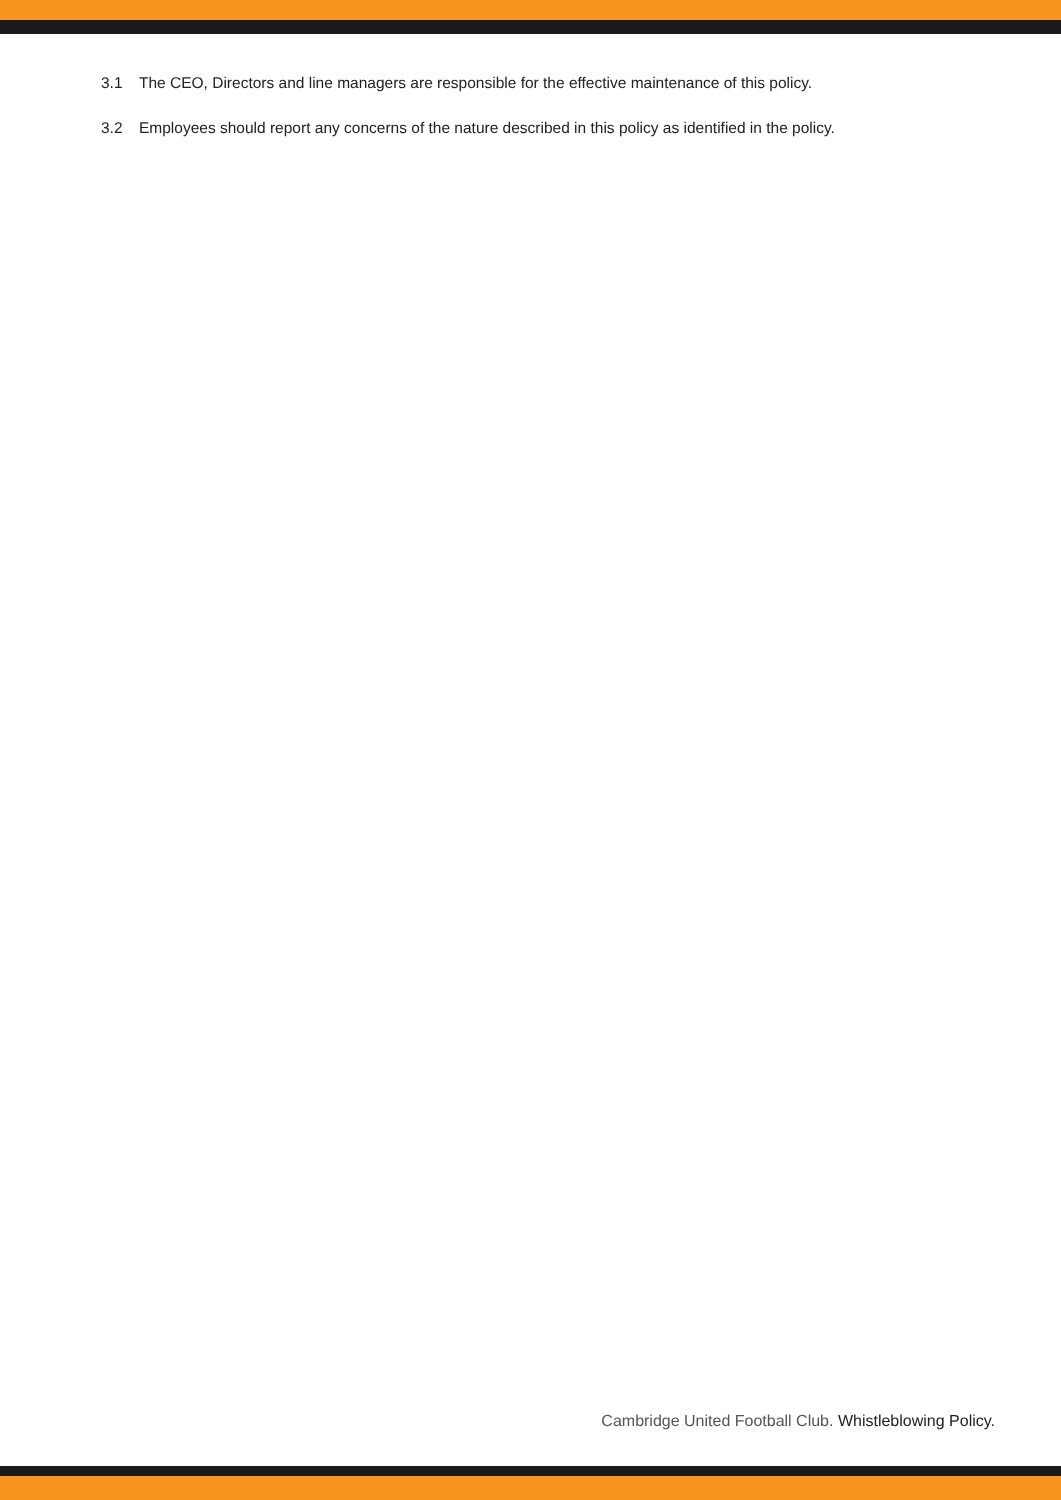3.1 The CEO, Directors and line managers are responsible for the effective maintenance of this policy.
3.2 Employees should report any concerns of the nature described in this policy as identified in the policy.
Cambridge United Football Club. Whistleblowing Policy.